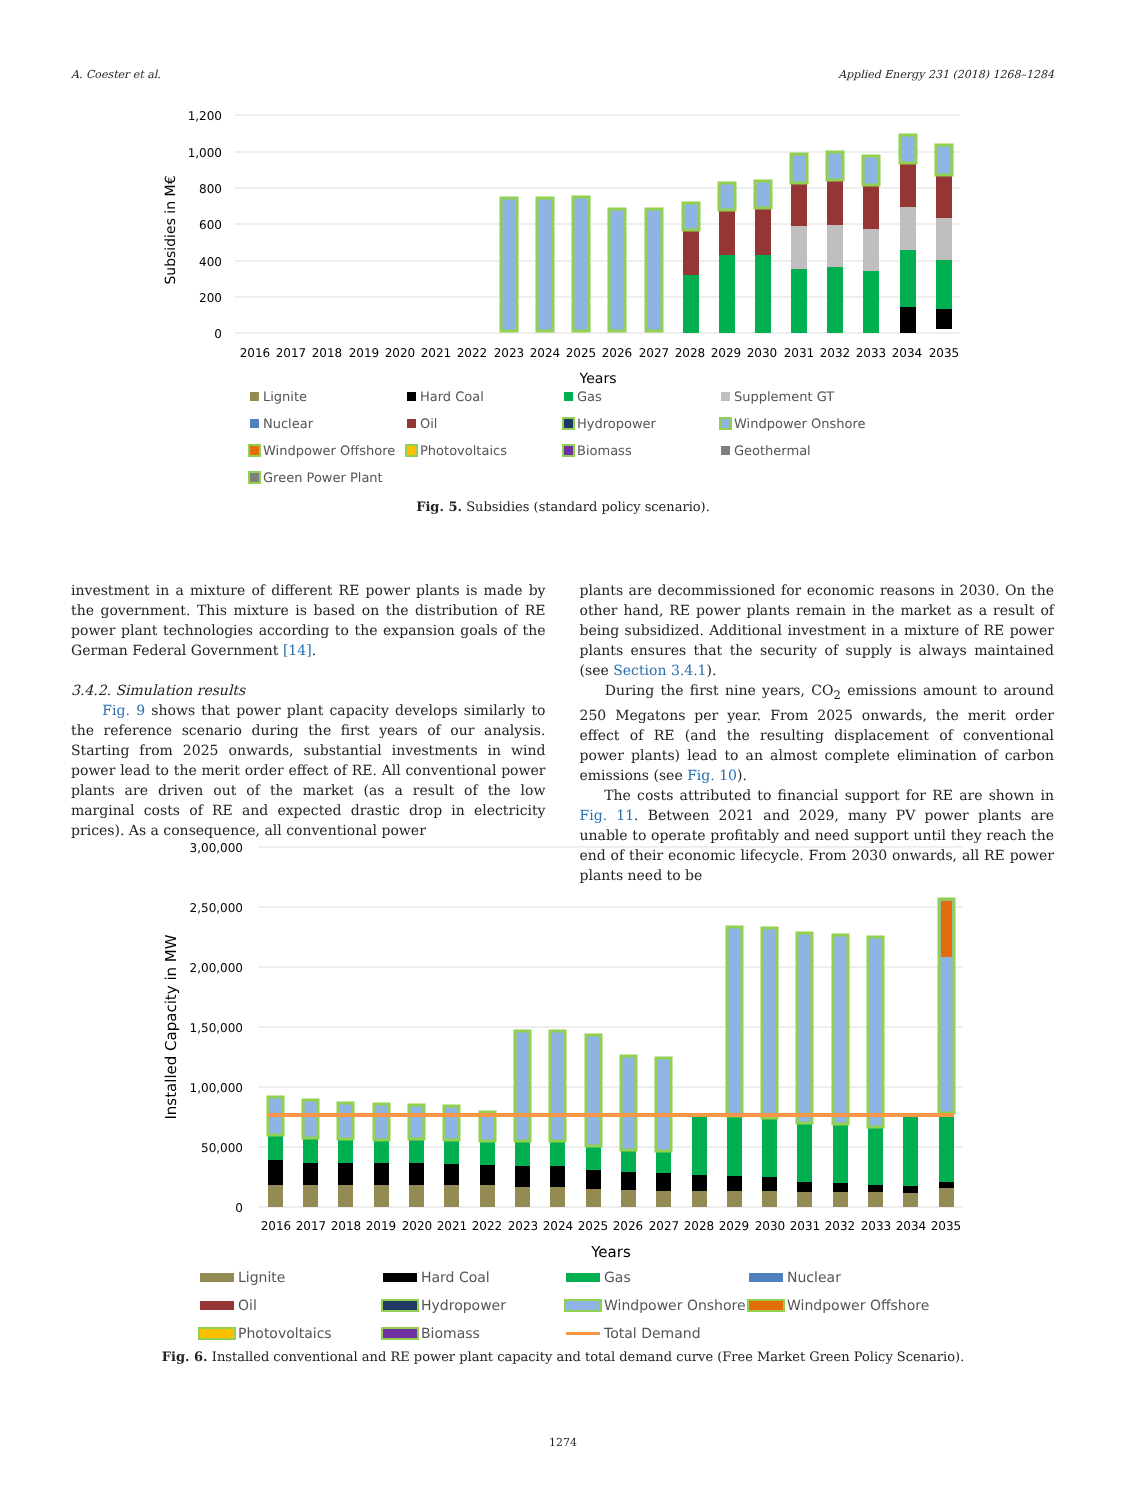A. Coester et al. Applied Energy 231 (2018) 1268–1284
1,200
1,000
800
600
400
200
0
2016
2017
2018
2019
2020
2021
2022
2023
2024
2025
2026
2027
2028
2029
2030
2031
2032
2033
2034
2035
Years
Subsidies in M€
Lignite Hard Coal Gas Supplement GT Nuclear Oil Hydropower Windpower Onshore Windpower Offshore Photovoltaics Biomass Geothermal Green Power Plant
Fig. 5. Subsidies (standard policy scenario).
investment in a mixture of different RE power plants is made by the government. This mixture is based on the distribution of RE power plant technologies according to the expansion goals of the German Federal Government [14].
3.4.2. Simulation results
Fig. 9 shows that power plant capacity develops similarly to the reference scenario during the first years of our analysis. Starting from 2025 onwards, substantial investments in wind power lead to the merit order effect of RE. All conventional power plants are driven out of the market (as a result of the low marginal costs of RE and expected drastic drop in electricity prices). As a consequence, all conventional power
plants are decommissioned for economic reasons in 2030. On the other hand, RE power plants remain in the market as a result of being subsidized. Additional investment in a mixture of RE power plants ensures that the security of supply is always maintained (see Section 3.4.1).
During the first nine years, CO<sub>2</sub> emissions amount to around 250 Megatons per year. From 2025 onwards, the merit order effect of RE (and the resulting displacement of conventional power plants) lead to an almost complete elimination of carbon emissions (see Fig. 10).
The costs attributed to financial support for RE are shown in Fig. 11. Between 2021 and 2029, many PV power plants are unable to operate profitably and need support until they reach the end of their economic lifecycle. From 2030 onwards, all RE power plants need to be
3,00,000
2,50,000
2,00,000
1,50,000
1,00,000
50,000
0
2016
2017
2018
2019
2020
2021
2022
2023
2024
2025
2026
2027
2028
2029
2030
2031
2032
2033
2034
2035
Years
Installed Capacity in MW
Lignite Hard Coal Gas Nuclear Oil Hydropower Windpower Onshore Windpower Offshore Photovoltaics Biomass Total Demand
Fig. 6. Installed conventional and RE power plant capacity and total demand curve (Free Market Green Policy Scenario).
1274